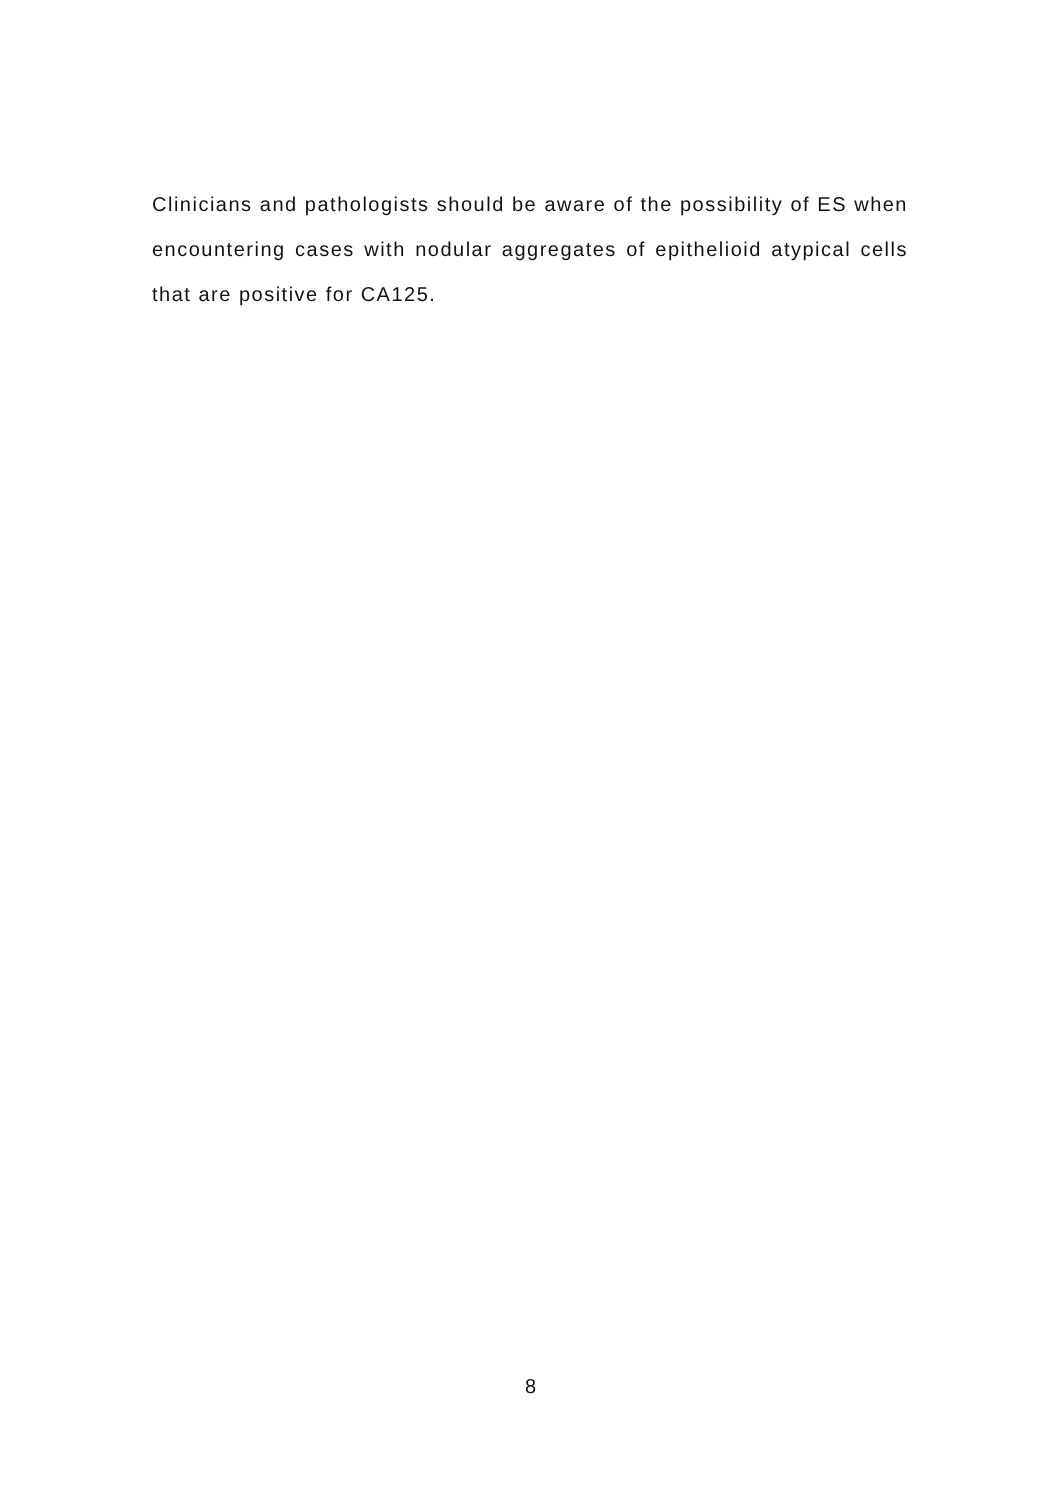Clinicians and pathologists should be aware of the possibility of ES when encountering cases with nodular aggregates of epithelioid atypical cells that are positive for CA125.
8